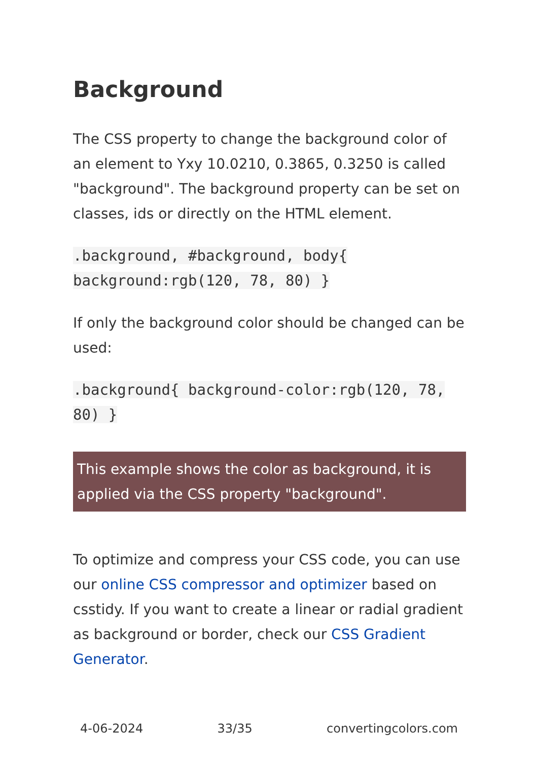Background
The CSS property to change the background color of an element to Yxy 10.0210, 0.3865, 0.3250 is called "background". The background property can be set on classes, ids or directly on the HTML element.
.background, #background, body{ background:rgb(120, 78, 80) }
If only the background color should be changed can be used:
.background{ background-color:rgb(120, 78, 80) }
This example shows the color as background, it is applied via the CSS property "background".
To optimize and compress your CSS code, you can use our online CSS compressor and optimizer based on csstidy. If you want to create a linear or radial gradient as background or border, check our CSS Gradient Generator.
4-06-2024 33/35 convertingcolors.com